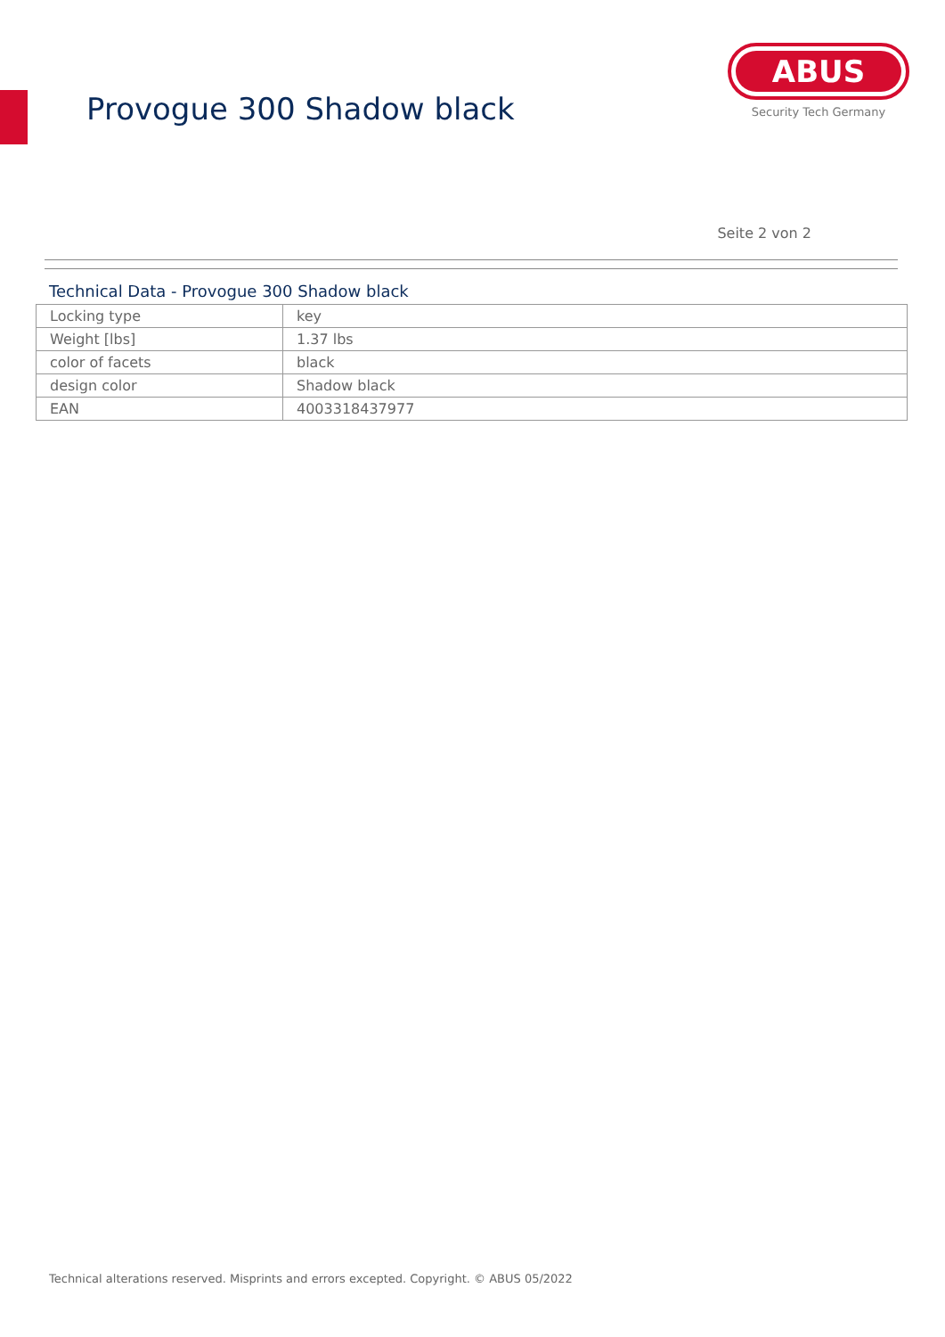Provogue 300 Shadow black
ABUS
Security Tech Germany
Seite 2 von 2
Technical Data - Provogue 300 Shadow black
| Locking type | key |
| Weight [lbs] | 1.37 lbs |
| color of facets | black |
| design color | Shadow black |
| EAN | 4003318437977 |
Technical alterations reserved. Misprints and errors excepted. Copyright. © ABUS 05/2022